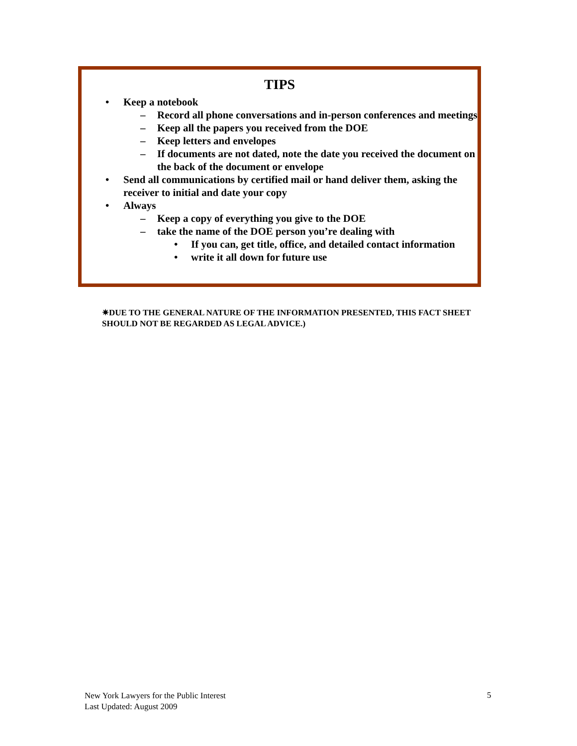TIPS
• Keep a notebook
– Record all phone conversations and in-person conferences and meetings
– Keep all the papers you received from the DOE
– Keep letters and envelopes
– If documents are not dated, note the date you received the document on the back of the document or envelope
• Send all communications by certified mail or hand deliver them, asking the receiver to initial and date your copy
• Always
– Keep a copy of everything you give to the DOE
– take the name of the DOE person you’re dealing with
• If you can, get title, office, and detailed contact information
• write it all down for future use
✷DUE TO THE GENERAL NATURE OF THE INFORMATION PRESENTED, THIS FACT SHEET SHOULD NOT BE REGARDED AS LEGAL ADVICE.)
New York Lawyers for the Public Interest
Last Updated: August 2009
5